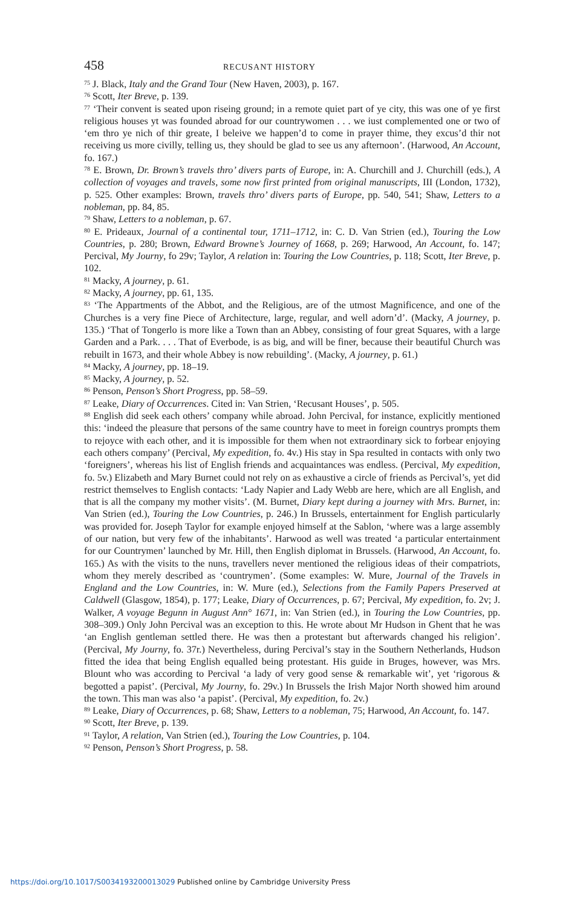458 RECUSANT HISTORY
<sup>75</sup> J. Black, Italy and the Grand Tour (New Haven, 2003), p. 167.
<sup>76</sup> Scott, Iter Breve, p. 139.
<sup>77</sup> ‘Their convent is seated upon riseing ground; in a remote quiet part of ye city, this was one of ye first religious houses yt was founded abroad for our countrywomen . . . we iust complemented one or two of ‘em thro ye nich of thir greate, I beleive we happen’d to come in prayer thime, they excus’d thir not receiving us more civilly, telling us, they should be glad to see us any afternoon’. (Harwood, An Account, fo. 167.)
<sup>78</sup> E. Brown, Dr. Brown’s travels thro’ divers parts of Europe, in: A. Churchill and J. Churchill (eds.), A collection of voyages and travels, some now first printed from original manuscripts, III (London, 1732), p. 525. Other examples: Brown, travels thro’ divers parts of Europe, pp. 540, 541; Shaw, Letters to a nobleman, pp. 84, 85.
<sup>79</sup> Shaw, Letters to a nobleman, p. 67.
<sup>80</sup> E. Prideaux, Journal of a continental tour, 1711–1712, in: C. D. Van Strien (ed.), Touring the Low Countries, p. 280; Brown, Edward Browne’s Journey of 1668, p. 269; Harwood, An Account, fo. 147; Percival, My Journy, fo 29v; Taylor, A relation in: Touring the Low Countries, p. 118; Scott, Iter Breve, p. 102.
<sup>81</sup> Macky, A journey, p. 61.
<sup>82</sup> Macky, A journey, pp. 61, 135.
<sup>83</sup> ‘The Appartments of the Abbot, and the Religious, are of the utmost Magnificence, and one of the Churches is a very fine Piece of Architecture, large, regular, and well adorn’d’. (Macky, A journey, p. 135.) ‘That of Tongerlo is more like a Town than an Abbey, consisting of four great Squares, with a large Garden and a Park. . . . That of Everbode, is as big, and will be finer, because their beautiful Church was rebuilt in 1673, and their whole Abbey is now rebuilding’. (Macky, A journey, p. 61.)
<sup>84</sup> Macky, A journey, pp. 18–19.
<sup>85</sup> Macky, A journey, p. 52.
<sup>86</sup> Penson, Penson’s Short Progress, pp. 58–59.
<sup>87</sup> Leake, Diary of Occurrences. Cited in: Van Strien, ‘Recusant Houses’, p. 505.
<sup>88</sup> English did seek each others’ company while abroad. John Percival, for instance, explicitly mentioned this: ‘indeed the pleasure that persons of the same country have to meet in foreign countrys prompts them to rejoyce with each other, and it is impossible for them when not extraordinary sick to forbear enjoying each others company’ (Percival, My expedition, fo. 4v.) His stay in Spa resulted in contacts with only two ‘foreigners’, whereas his list of English friends and acquaintances was endless. (Percival, My expedition, fo. 5v.) Elizabeth and Mary Burnet could not rely on as exhaustive a circle of friends as Percival’s, yet did restrict themselves to English contacts: ‘Lady Napier and Lady Webb are here, which are all English, and that is all the company my mother visits’. (M. Burnet, Diary kept during a journey with Mrs. Burnet, in: Van Strien (ed.), Touring the Low Countries, p. 246.) In Brussels, entertainment for English particularly was provided for. Joseph Taylor for example enjoyed himself at the Sablon, ‘where was a large assembly of our nation, but very few of the inhabitants’. Harwood as well was treated ‘a particular entertainment for our Countrymen’ launched by Mr. Hill, then English diplomat in Brussels. (Harwood, An Account, fo. 165.) As with the visits to the nuns, travellers never mentioned the religious ideas of their compatriots, whom they merely described as ‘countrymen’. (Some examples: W. Mure, Journal of the Travels in England and the Low Countries, in: W. Mure (ed.), Selections from the Family Papers Preserved at Caldwell (Glasgow, 1854), p. 177; Leake, Diary of Occurrences, p. 67; Percival, My expedition, fo. 2v; J. Walker, A voyage Begunn in August Ann° 1671, in: Van Strien (ed.), in Touring the Low Countries, pp. 308–309.) Only John Percival was an exception to this. He wrote about Mr Hudson in Ghent that he was ‘an English gentleman settled there. He was then a protestant but afterwards changed his religion’. (Percival, My Journy, fo. 37r.) Nevertheless, during Percival’s stay in the Southern Netherlands, Hudson fitted the idea that being English equalled being protestant. His guide in Bruges, however, was Mrs. Blount who was according to Percival ‘a lady of very good sense & remarkable wit’, yet ‘rigorous & begotted a papist’. (Percival, My Journy, fo. 29v.) In Brussels the Irish Major North showed him around the town. This man was also ‘a papist’. (Percival, My expedition, fo. 2v.)
<sup>89</sup> Leake, Diary of Occurrences, p. 68; Shaw, Letters to a nobleman, 75; Harwood, An Account, fo. 147.
<sup>90</sup> Scott, Iter Breve, p. 139.
<sup>91</sup> Taylor, A relation, Van Strien (ed.), Touring the Low Countries, p. 104.
<sup>92</sup> Penson, Penson’s Short Progress, p. 58.
https://doi.org/10.1017/S0034193200013029 Published online by Cambridge University Press